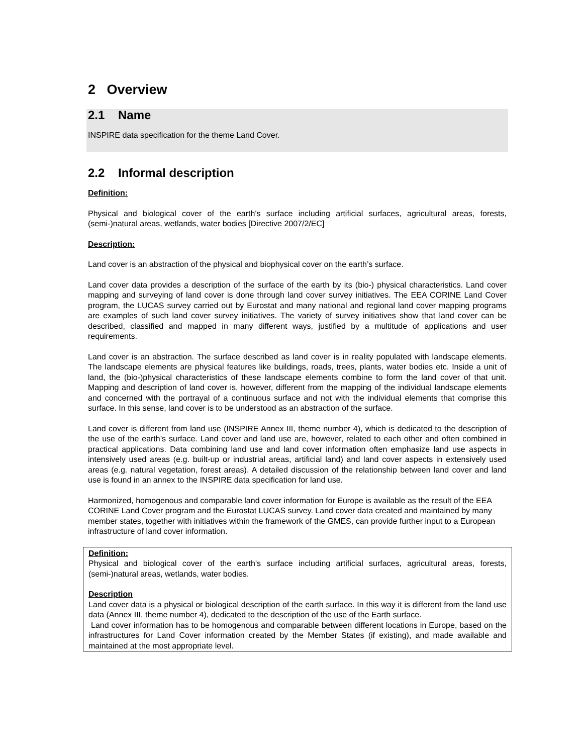2 Overview
2.1 Name
INSPIRE data specification for the theme Land Cover.
2.2 Informal description
Definition:
Physical and biological cover of the earth's surface including artificial surfaces, agricultural areas, forests, (semi-)natural areas, wetlands, water bodies [Directive 2007/2/EC]
Description:
Land cover is an abstraction of the physical and biophysical cover on the earth’s surface.
Land cover data provides a description of the surface of the earth by its (bio-) physical characteristics. Land cover mapping and surveying of land cover is done through land cover survey initiatives. The EEA CORINE Land Cover program, the LUCAS survey carried out by Eurostat and many national and regional land cover mapping programs are examples of such land cover survey initiatives. The variety of survey initiatives show that land cover can be described, classified and mapped in many different ways, justified by a multitude of applications and user requirements.
Land cover is an abstraction. The surface described as land cover is in reality populated with landscape elements. The landscape elements are physical features like buildings, roads, trees, plants, water bodies etc. Inside a unit of land, the (bio-)physical characteristics of these landscape elements combine to form the land cover of that unit. Mapping and description of land cover is, however, different from the mapping of the individual landscape elements and concerned with the portrayal of a continuous surface and not with the individual elements that comprise this surface. In this sense, land cover is to be understood as an abstraction of the surface.
Land cover is different from land use (INSPIRE Annex III, theme number 4), which is dedicated to the description of the use of the earth’s surface. Land cover and land use are, however, related to each other and often combined in practical applications. Data combining land use and land cover information often emphasize land use aspects in intensively used areas (e.g. built-up or industrial areas, artificial land) and land cover aspects in extensively used areas (e.g. natural vegetation, forest areas). A detailed discussion of the relationship between land cover and land use is found in an annex to the INSPIRE data specification for land use.
Harmonized, homogenous and comparable land cover information for Europe is available as the result of the EEA CORINE Land Cover program and the Eurostat LUCAS survey. Land cover data created and maintained by many member states, together with initiatives within the framework of the GMES, can provide further input to a European infrastructure of land cover information.
Definition:
Physical and biological cover of the earth's surface including artificial surfaces, agricultural areas, forests, (semi-)natural areas, wetlands, water bodies.
Description
Land cover data is a physical or biological description of the earth surface. In this way it is different from the land use data (Annex III, theme number 4), dedicated to the description of the use of the Earth surface.
Land cover information has to be homogenous and comparable between different locations in Europe, based on the infrastructures for Land Cover information created by the Member States (if existing), and made available and maintained at the most appropriate level.